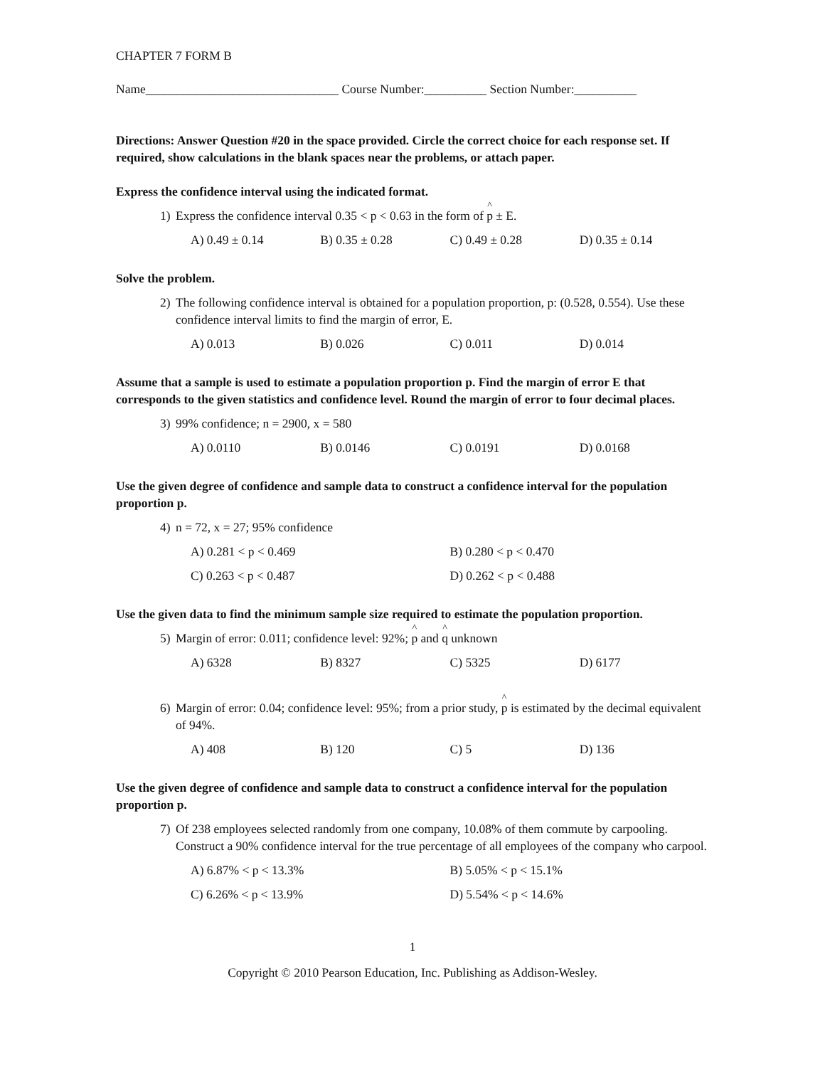CHAPTER 7 FORM B
Name_______________________________ Course Number:__________ Section Number:__________
Directions: Answer Question #20 in the space provided. Circle the correct choice for each response set. If required, show calculations in the blank spaces near the problems, or attach paper.
Express the confidence interval using the indicated format.
1) Express the confidence interval 0.35 < p < 0.63 in the form of p ± E.
A) 0.49 ± 0.14 B) 0.35 ± 0.28 C) 0.49 ± 0.28 D) 0.35 ± 0.14
Solve the problem.
2) The following confidence interval is obtained for a population proportion, p: (0.528, 0.554). Use these confidence interval limits to find the margin of error, E.
A) 0.013 B) 0.026 C) 0.011 D) 0.014
Assume that a sample is used to estimate a population proportion p. Find the margin of error E that corresponds to the given statistics and confidence level. Round the margin of error to four decimal places.
3) 99% confidence; n = 2900, x = 580
A) 0.0110 B) 0.0146 C) 0.0191 D) 0.0168
Use the given degree of confidence and sample data to construct a confidence interval for the population proportion p.
4) n = 72, x = 27; 95% confidence
A) 0.281 < p < 0.469 B) 0.280 < p < 0.470
C) 0.263 < p < 0.487 D) 0.262 < p < 0.488
Use the given data to find the minimum sample size required to estimate the population proportion.
5) Margin of error: 0.011; confidence level: 92%; p and q unknown
A) 6328 B) 8327 C) 5325 D) 6177
6) Margin of error: 0.04; confidence level: 95%; from a prior study, p is estimated by the decimal equivalent of 94%.
A) 408 B) 120 C) 5 D) 136
Use the given degree of confidence and sample data to construct a confidence interval for the population proportion p.
7) Of 238 employees selected randomly from one company, 10.08% of them commute by carpooling. Construct a 90% confidence interval for the true percentage of all employees of the company who carpool.
A) 6.87% < p < 13.3% B) 5.05% < p < 15.1%
C) 6.26% < p < 13.9% D) 5.54% < p < 14.6%
1
Copyright © 2010 Pearson Education, Inc. Publishing as Addison-Wesley.